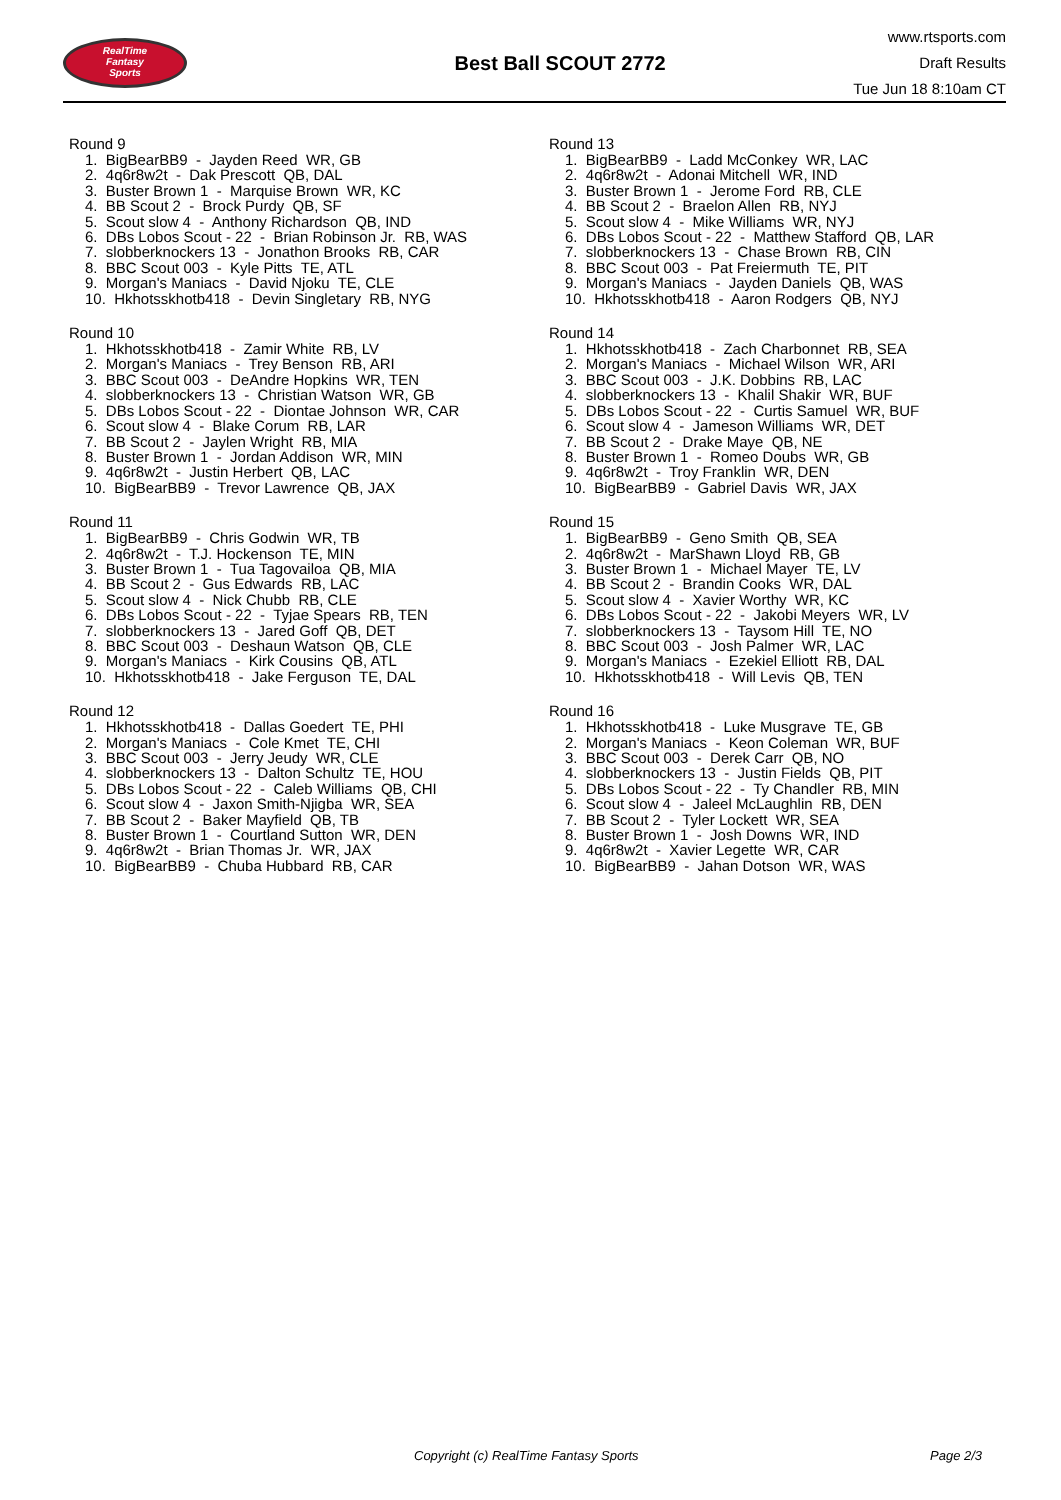RealTime
Fantasy
Sports
Best Ball SCOUT 2772
www.rtsports.com
Draft Results
Tue Jun 18 8:10am CT
Round 9
1. BigBearBB9 - Jayden Reed WR, GB
2. 4q6r8w2t - Dak Prescott QB, DAL
3. Buster Brown 1 - Marquise Brown WR, KC
4. BB Scout 2 - Brock Purdy QB, SF
5. Scout slow 4 - Anthony Richardson QB, IND
6. DBs Lobos Scout - 22 - Brian Robinson Jr. RB, WAS
7. slobberknockers 13 - Jonathon Brooks RB, CAR
8. BBC Scout 003 - Kyle Pitts TE, ATL
9. Morgan's Maniacs - David Njoku TE, CLE
10. Hkhotsskhotb418 - Devin Singletary RB, NYG
Round 10
1. Hkhotsskhotb418 - Zamir White RB, LV
2. Morgan's Maniacs - Trey Benson RB, ARI
3. BBC Scout 003 - DeAndre Hopkins WR, TEN
4. slobberknockers 13 - Christian Watson WR, GB
5. DBs Lobos Scout - 22 - Diontae Johnson WR, CAR
6. Scout slow 4 - Blake Corum RB, LAR
7. BB Scout 2 - Jaylen Wright RB, MIA
8. Buster Brown 1 - Jordan Addison WR, MIN
9. 4q6r8w2t - Justin Herbert QB, LAC
10. BigBearBB9 - Trevor Lawrence QB, JAX
Round 11
1. BigBearBB9 - Chris Godwin WR, TB
2. 4q6r8w2t - T.J. Hockenson TE, MIN
3. Buster Brown 1 - Tua Tagovailoa QB, MIA
4. BB Scout 2 - Gus Edwards RB, LAC
5. Scout slow 4 - Nick Chubb RB, CLE
6. DBs Lobos Scout - 22 - Tyjae Spears RB, TEN
7. slobberknockers 13 - Jared Goff QB, DET
8. BBC Scout 003 - Deshaun Watson QB, CLE
9. Morgan's Maniacs - Kirk Cousins QB, ATL
10. Hkhotsskhotb418 - Jake Ferguson TE, DAL
Round 12
1. Hkhotsskhotb418 - Dallas Goedert TE, PHI
2. Morgan's Maniacs - Cole Kmet TE, CHI
3. BBC Scout 003 - Jerry Jeudy WR, CLE
4. slobberknockers 13 - Dalton Schultz TE, HOU
5. DBs Lobos Scout - 22 - Caleb Williams QB, CHI
6. Scout slow 4 - Jaxon Smith-Njigba WR, SEA
7. BB Scout 2 - Baker Mayfield QB, TB
8. Buster Brown 1 - Courtland Sutton WR, DEN
9. 4q6r8w2t - Brian Thomas Jr. WR, JAX
10. BigBearBB9 - Chuba Hubbard RB, CAR
Round 13
1. BigBearBB9 - Ladd McConkey WR, LAC
2. 4q6r8w2t - Adonai Mitchell WR, IND
3. Buster Brown 1 - Jerome Ford RB, CLE
4. BB Scout 2 - Braelon Allen RB, NYJ
5. Scout slow 4 - Mike Williams WR, NYJ
6. DBs Lobos Scout - 22 - Matthew Stafford QB, LAR
7. slobberknockers 13 - Chase Brown RB, CIN
8. BBC Scout 003 - Pat Freiermuth TE, PIT
9. Morgan's Maniacs - Jayden Daniels QB, WAS
10. Hkhotsskhotb418 - Aaron Rodgers QB, NYJ
Round 14
1. Hkhotsskhotb418 - Zach Charbonnet RB, SEA
2. Morgan's Maniacs - Michael Wilson WR, ARI
3. BBC Scout 003 - J.K. Dobbins RB, LAC
4. slobberknockers 13 - Khalil Shakir WR, BUF
5. DBs Lobos Scout - 22 - Curtis Samuel WR, BUF
6. Scout slow 4 - Jameson Williams WR, DET
7. BB Scout 2 - Drake Maye QB, NE
8. Buster Brown 1 - Romeo Doubs WR, GB
9. 4q6r8w2t - Troy Franklin WR, DEN
10. BigBearBB9 - Gabriel Davis WR, JAX
Round 15
1. BigBearBB9 - Geno Smith QB, SEA
2. 4q6r8w2t - MarShawn Lloyd RB, GB
3. Buster Brown 1 - Michael Mayer TE, LV
4. BB Scout 2 - Brandin Cooks WR, DAL
5. Scout slow 4 - Xavier Worthy WR, KC
6. DBs Lobos Scout - 22 - Jakobi Meyers WR, LV
7. slobberknockers 13 - Taysom Hill TE, NO
8. BBC Scout 003 - Josh Palmer WR, LAC
9. Morgan's Maniacs - Ezekiel Elliott RB, DAL
10. Hkhotsskhotb418 - Will Levis QB, TEN
Round 16
1. Hkhotsskhotb418 - Luke Musgrave TE, GB
2. Morgan's Maniacs - Keon Coleman WR, BUF
3. BBC Scout 003 - Derek Carr QB, NO
4. slobberknockers 13 - Justin Fields QB, PIT
5. DBs Lobos Scout - 22 - Ty Chandler RB, MIN
6. Scout slow 4 - Jaleel McLaughlin RB, DEN
7. BB Scout 2 - Tyler Lockett WR, SEA
8. Buster Brown 1 - Josh Downs WR, IND
9. 4q6r8w2t - Xavier Legette WR, CAR
10. BigBearBB9 - Jahan Dotson WR, WAS
Copyright (c) RealTime Fantasy Sports Page 2/3